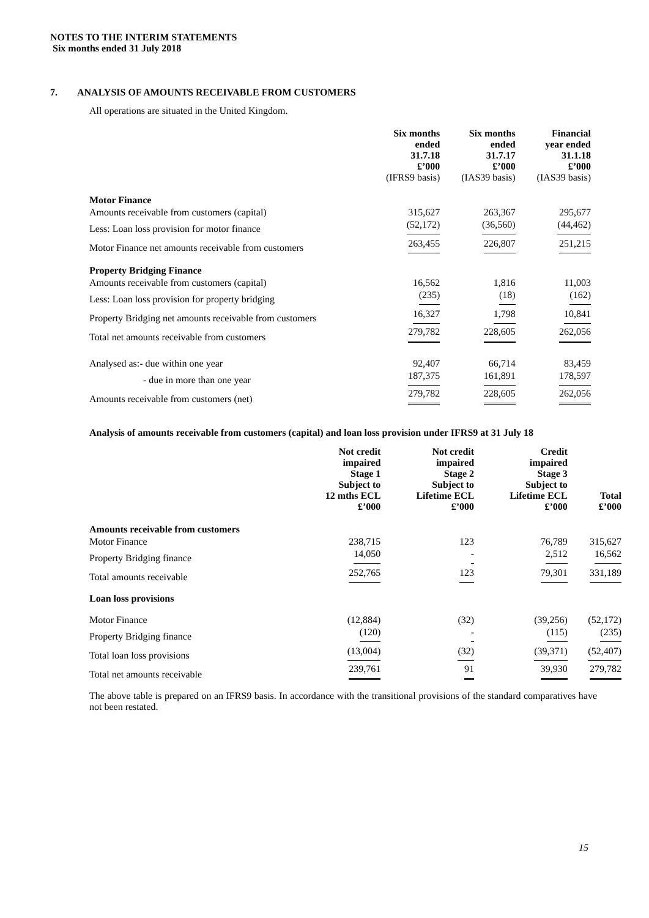NOTES TO THE INTERIM STATEMENTS
Six months ended 31 July 2018
7. ANALYSIS OF AMOUNTS RECEIVABLE FROM CUSTOMERS
All operations are situated in the United Kingdom.
| | Six months ended 31.7.18 £’000 (IFRS9 basis) | Six months ended 31.7.17 £’000 (IAS39 basis) | Financial year ended 31.1.18 £’000 (IAS39 basis) |
| --- | --- | --- | --- |
| Motor Finance | | | |
| Amounts receivable from customers (capital) | 315,627 | 263,367 | 295,677 |
| Less: Loan loss provision for motor finance | (52,172) | (36,560) | (44,462) |
| Motor Finance net amounts receivable from customers | 263,455 | 226,807 | 251,215 |
| Property Bridging Finance | | | |
| Amounts receivable from customers (capital) | 16,562 | 1,816 | 11,003 |
| Less: Loan loss provision for property bridging | (235) | (18) | (162) |
| Property Bridging net amounts receivable from customers | 16,327 | 1,798 | 10,841 |
| Total net amounts receivable from customers | 279,782 | 228,605 | 262,056 |
| Analysed as:- due within one year | 92,407 | 66,714 | 83,459 |
| - due in more than one year | 187,375 | 161,891 | 178,597 |
| Amounts receivable from customers (net) | 279,782 | 228,605 | 262,056 |
Analysis of amounts receivable from customers (capital) and loan loss provision under IFRS9 at 31 July 18
| | Not credit impaired Stage 1 Subject to 12 mths ECL £’000 | Not credit impaired Stage 2 Subject to Lifetime ECL £’000 | Credit impaired Stage 3 Subject to Lifetime ECL £’000 | Total £’000 |
| --- | --- | --- | --- | --- |
| Amounts receivable from customers | | | | |
| Motor Finance | 238,715 | 123 | 76,789 | 315,627 |
| Property Bridging finance | 14,050 | - | 2,512 | 16,562 |
| Total amounts receivable | 252,765 | 123 | 79,301 | 331,189 |
| Loan loss provisions | | | | |
| Motor Finance | (12,884) | (32) | (39,256) | (52,172) |
| Property Bridging finance | (120) | - | (115) | (235) |
| Total loan loss provisions | (13,004) | (32) | (39,371) | (52,407) |
| Total net amounts receivable | 239,761 | 91 | 39,930 | 279,782 |
The above table is prepared on an IFRS9 basis. In accordance with the transitional provisions of the standard comparatives have not been restated.
15